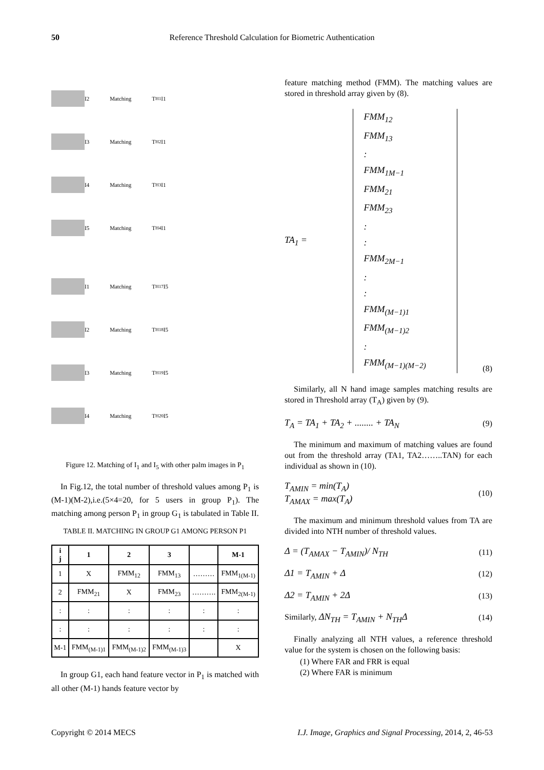50 Reference Threshold Calculation for Biometric Authentication
I2 Matching T<sub>H1</sub> I1
I3 Matching T<sub>H2</sub> I1
I4 Matching T<sub>H3</sub> I1
I5 Matching T<sub>H4</sub> I1
I1 Matching T<sub>H17</sub> I5
I2 Matching T<sub>H18</sub> I5
I3 Matching T<sub>H19</sub> I5
I4 Matching T<sub>H20</sub> I5
Figure 12. Matching of I<sub>1</sub> and I<sub>5</sub> with other palm images in P<sub>1</sub>
In Fig.12, the total number of threshold values among P<sub>1</sub> is (M-1)(M-2),i.e.(5×4=20, for 5 users in group P<sub>1</sub>). The matching among person P<sub>1</sub> in group G<sub>1</sub> is tabulated in Table II.
TABLE II. MATCHING IN GROUP G1 AMONG PERSON P1
| i j | 1 | 2 | 3 | | M-1 |
| --- | --- | --- | --- | --- | --- |
| 1 | X | FMM<sub>12</sub> | FMM<sub>13</sub> | ……… | FMM<sub>1(M-1)</sub> |
| 2 | FMM<sub>21</sub> | X | FMM<sub>23</sub> | ………. | FMM<sub>2(M-1)</sub> |
| : | : | : | : | : | : |
| : | : | : | : | : | : |
| M-1 | FMM<sub>(M-1)1</sub> | FMM<sub>(M-1)2</sub> | FMM<sub>(M-1)3</sub> | | X |
In group G1, each hand feature vector in P<sub>1</sub> is matched with all other (M-1) hands feature vector by
feature matching method (FMM). The matching values are stored in threshold array given by (8).
TA<sub>1</sub> =
FMM<sub>12</sub>
FMM<sub>13</sub>
:
FMM<sub>1M−1</sub>
FMM<sub>21</sub>
FMM<sub>23</sub>
:
:
FMM<sub>2M−1</sub>
:
:
FMM<sub>(M−1)1</sub>
FMM<sub>(M−1)2</sub>
:
FMM<sub>(M−1)(M−2)</sub>
(8)
Similarly, all N hand image samples matching results are stored in Threshold array (T<sub>A</sub>) given by (9).
T<sub>A</sub> = TA<sub>1</sub> + TA<sub>2</sub> + ........ + TA<sub>N</sub> (9)
The minimum and maximum of matching values are found out from the threshold array (TA1, TA2……..TAN) for each individual as shown in (10).
T<sub>AMIN</sub> = min(T<sub>A</sub>)
T<sub>AMAX</sub> = max(T<sub>A</sub>) (10)
The maximum and minimum threshold values from TA are divided into NTH number of threshold values.
Δ = (T<sub>AMAX</sub> − T<sub>AMIN</sub>)/ N<sub>TH</sub> (11)
Δ1 = T<sub>AMIN</sub> + Δ (12)
Δ2 = T<sub>AMIN</sub> + 2Δ (13)
Similarly, ΔN<sub>TH</sub> = T<sub>AMIN</sub> + N<sub>TH</sub>Δ (14)
Finally analyzing all NTH values, a reference threshold value for the system is chosen on the following basis:
(1) Where FAR and FRR is equal
(2) Where FAR is minimum
Copyright © 2014 MECS I.J. Image, Graphics and Signal Processing, 2014, 2, 46-53